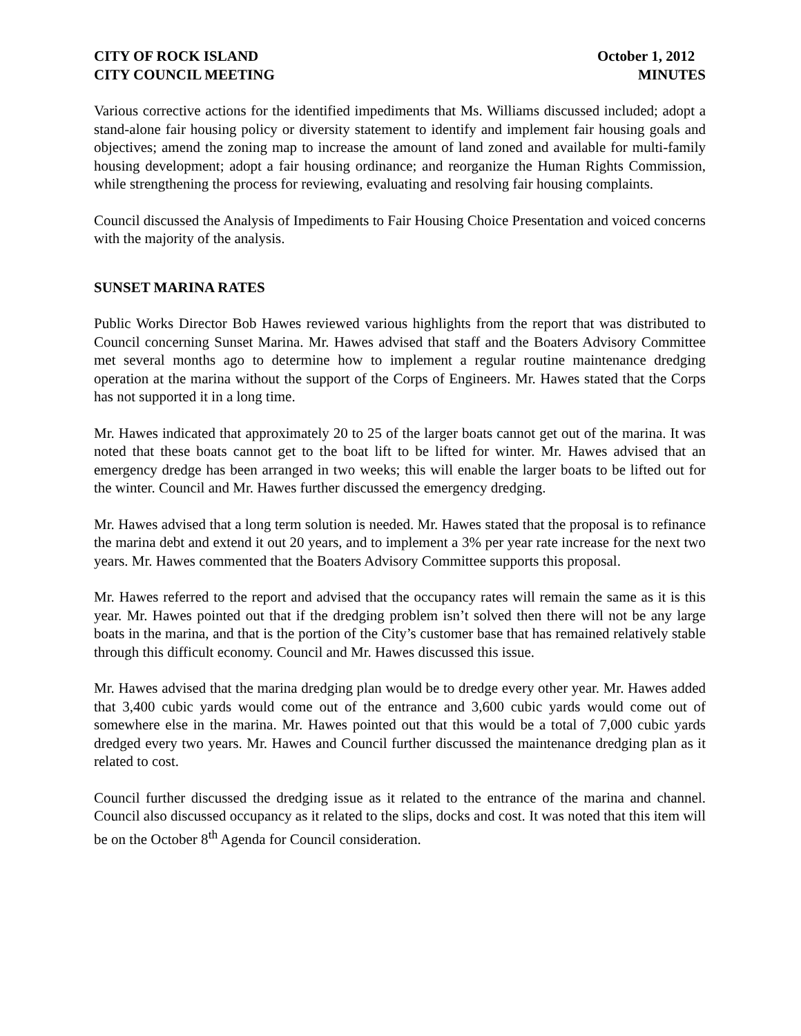CITY OF ROCK ISLAND
CITY COUNCIL MEETING
October 1, 2012
MINUTES
Various corrective actions for the identified impediments that Ms. Williams discussed included; adopt a stand-alone fair housing policy or diversity statement to identify and implement fair housing goals and objectives; amend the zoning map to increase the amount of land zoned and available for multi-family housing development; adopt a fair housing ordinance; and reorganize the Human Rights Commission, while strengthening the process for reviewing, evaluating and resolving fair housing complaints.
Council discussed the Analysis of Impediments to Fair Housing Choice Presentation and voiced concerns with the majority of the analysis.
SUNSET MARINA RATES
Public Works Director Bob Hawes reviewed various highlights from the report that was distributed to Council concerning Sunset Marina. Mr. Hawes advised that staff and the Boaters Advisory Committee met several months ago to determine how to implement a regular routine maintenance dredging operation at the marina without the support of the Corps of Engineers. Mr. Hawes stated that the Corps has not supported it in a long time.
Mr. Hawes indicated that approximately 20 to 25 of the larger boats cannot get out of the marina. It was noted that these boats cannot get to the boat lift to be lifted for winter. Mr. Hawes advised that an emergency dredge has been arranged in two weeks; this will enable the larger boats to be lifted out for the winter. Council and Mr. Hawes further discussed the emergency dredging.
Mr. Hawes advised that a long term solution is needed. Mr. Hawes stated that the proposal is to refinance the marina debt and extend it out 20 years, and to implement a 3% per year rate increase for the next two years. Mr. Hawes commented that the Boaters Advisory Committee supports this proposal.
Mr. Hawes referred to the report and advised that the occupancy rates will remain the same as it is this year. Mr. Hawes pointed out that if the dredging problem isn’t solved then there will not be any large boats in the marina, and that is the portion of the City’s customer base that has remained relatively stable through this difficult economy. Council and Mr. Hawes discussed this issue.
Mr. Hawes advised that the marina dredging plan would be to dredge every other year. Mr. Hawes added that 3,400 cubic yards would come out of the entrance and 3,600 cubic yards would come out of somewhere else in the marina. Mr. Hawes pointed out that this would be a total of 7,000 cubic yards dredged every two years. Mr. Hawes and Council further discussed the maintenance dredging plan as it related to cost.
Council further discussed the dredging issue as it related to the entrance of the marina and channel. Council also discussed occupancy as it related to the slips, docks and cost. It was noted that this item will be on the October 8<sup>th</sup> Agenda for Council consideration.